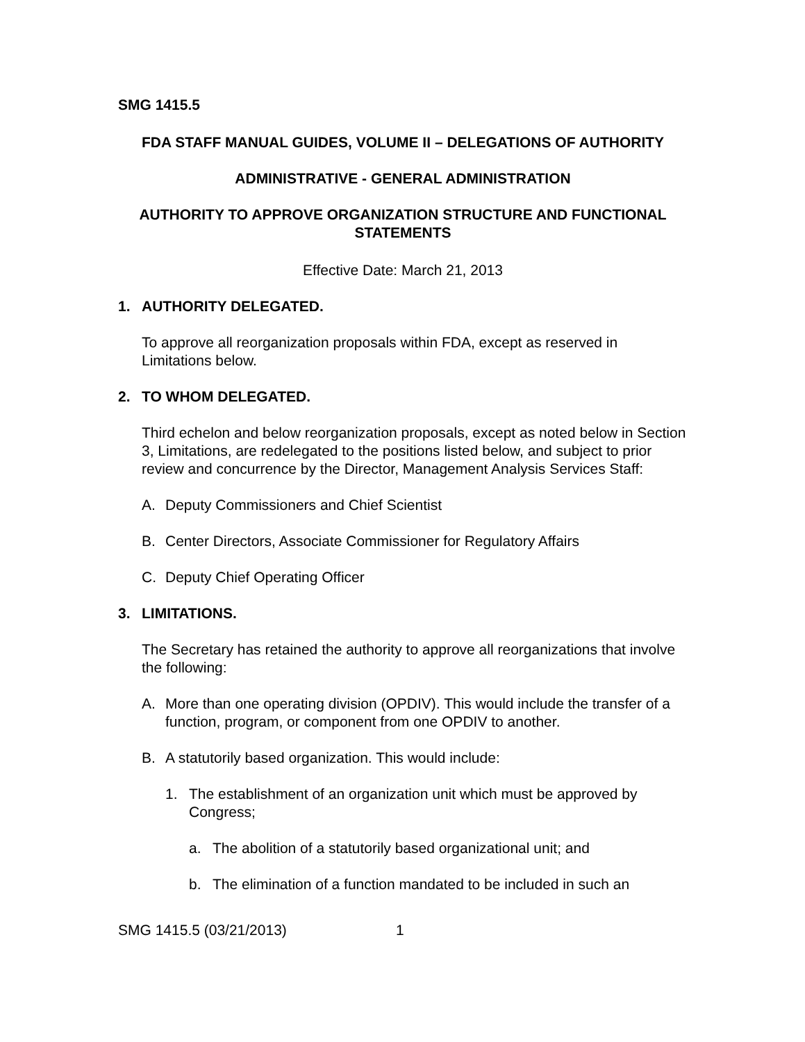SMG 1415.5
FDA STAFF MANUAL GUIDES, VOLUME II – DELEGATIONS OF AUTHORITY
ADMINISTRATIVE - GENERAL ADMINISTRATION
AUTHORITY TO APPROVE ORGANIZATION STRUCTURE AND FUNCTIONAL STATEMENTS
Effective Date: March 21, 2013
1. AUTHORITY DELEGATED.
To approve all reorganization proposals within FDA, except as reserved in Limitations below.
2. TO WHOM DELEGATED.
Third echelon and below reorganization proposals, except as noted below in Section 3, Limitations, are redelegated to the positions listed below, and subject to prior review and concurrence by the Director, Management Analysis Services Staff:
A. Deputy Commissioners and Chief Scientist
B. Center Directors, Associate Commissioner for Regulatory Affairs
C. Deputy Chief Operating Officer
3. LIMITATIONS.
The Secretary has retained the authority to approve all reorganizations that involve the following:
A. More than one operating division (OPDIV). This would include the transfer of a function, program, or component from one OPDIV to another.
B. A statutorily based organization. This would include:
1. The establishment of an organization unit which must be approved by Congress;
a. The abolition of a statutorily based organizational unit; and
b. The elimination of a function mandated to be included in such an
SMG 1415.5 (03/21/2013) 1